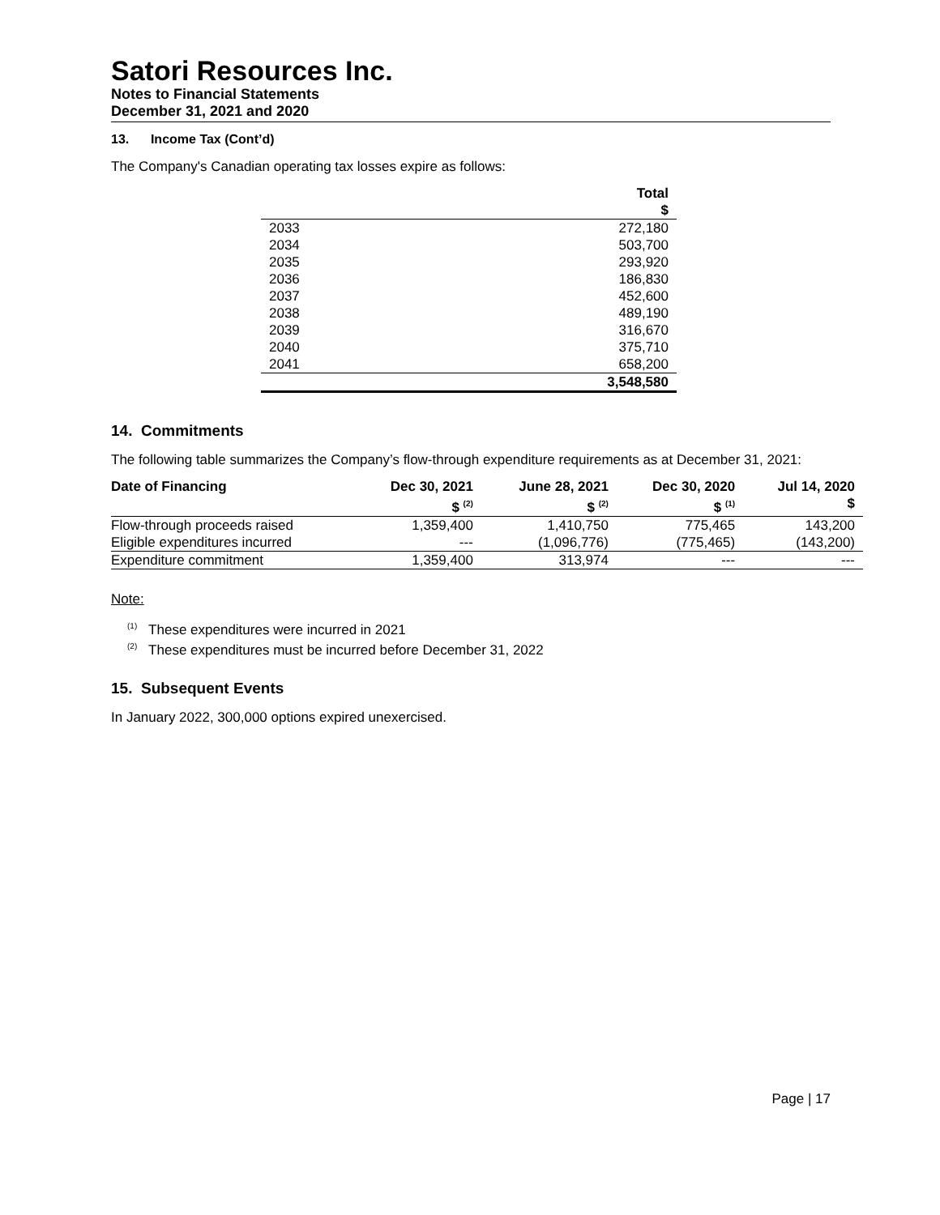Satori Resources Inc.
Notes to Financial Statements
December 31, 2021 and 2020
13. Income Tax (Cont’d)
The Company's Canadian operating tax losses expire as follows:
| | Total $ |
| --- | --- |
| 2033 | 272,180 |
| 2034 | 503,700 |
| 2035 | 293,920 |
| 2036 | 186,830 |
| 2037 | 452,600 |
| 2038 | 489,190 |
| 2039 | 316,670 |
| 2040 | 375,710 |
| 2041 | 658,200 |
| | 3,548,580 |
14. Commitments
The following table summarizes the Company’s flow-through expenditure requirements as at December 31, 2021:
| Date of Financing | Dec 30, 2021 $ <sup>(2)</sup> | June 28, 2021 $ <sup>(2)</sup> | Dec 30, 2020 $ <sup>(1)</sup> | Jul 14, 2020 $ |
| --- | --- | --- | --- | --- |
| Flow-through proceeds raised | 1,359,400 | 1,410,750 | 775,465 | 143,200 |
| Eligible expenditures incurred | --- | (1,096,776) | (775,465) | (143,200) |
| Expenditure commitment | 1,359,400 | 313,974 | --- | --- |
Note:
<sup>(1)</sup> These expenditures were incurred in 2021
<sup>(2)</sup> These expenditures must be incurred before December 31, 2022
15. Subsequent Events
In January 2022, 300,000 options expired unexercised.
Page | 17